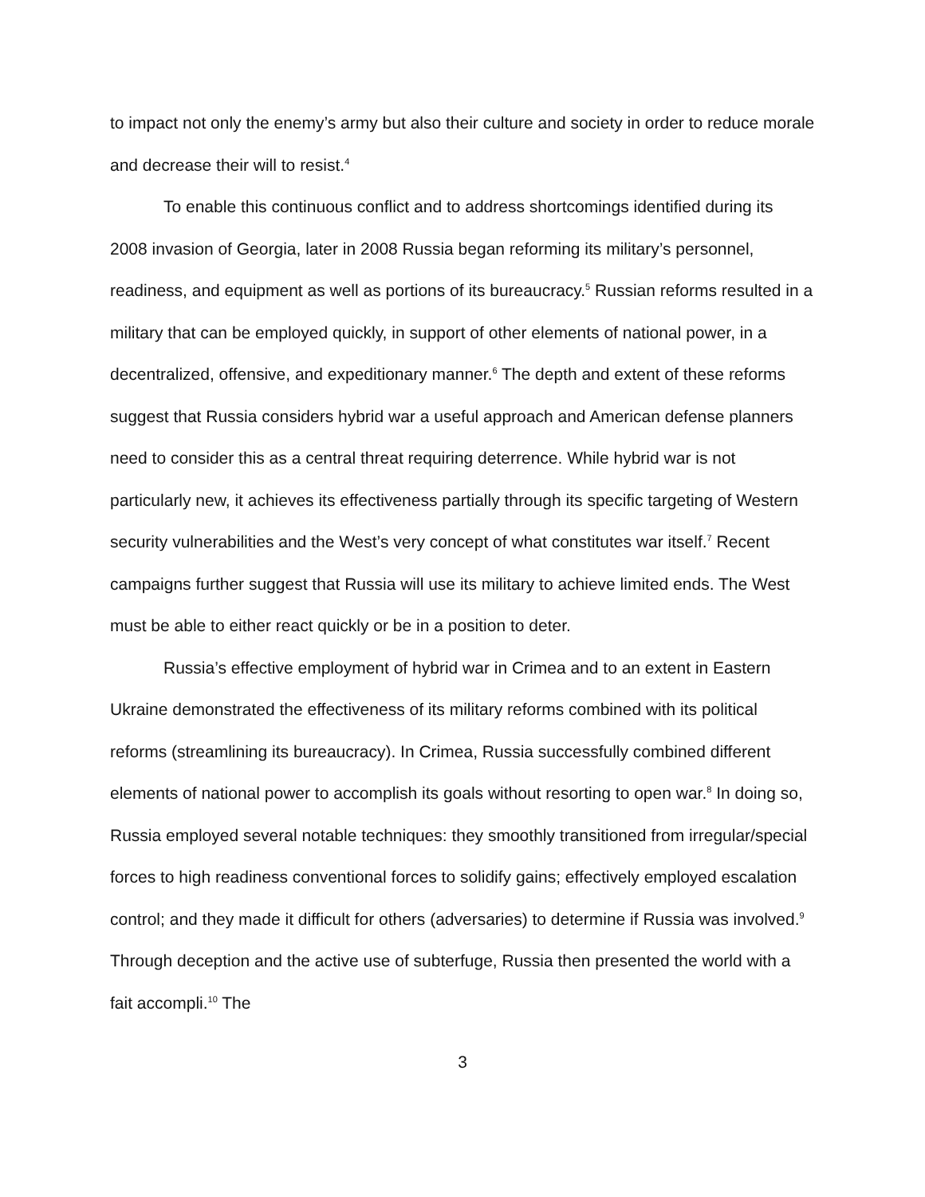to impact not only the enemy’s army but also their culture and society in order to reduce morale and decrease their will to resist.<sup>4</sup>
To enable this continuous conflict and to address shortcomings identified during its 2008 invasion of Georgia, later in 2008 Russia began reforming its military’s personnel, readiness, and equipment as well as portions of its bureaucracy.<sup>5</sup> Russian reforms resulted in a military that can be employed quickly, in support of other elements of national power, in a decentralized, offensive, and expeditionary manner.<sup>6</sup> The depth and extent of these reforms suggest that Russia considers hybrid war a useful approach and American defense planners need to consider this as a central threat requiring deterrence. While hybrid war is not particularly new, it achieves its effectiveness partially through its specific targeting of Western security vulnerabilities and the West’s very concept of what constitutes war itself.<sup>7</sup> Recent campaigns further suggest that Russia will use its military to achieve limited ends. The West must be able to either react quickly or be in a position to deter.
Russia’s effective employment of hybrid war in Crimea and to an extent in Eastern Ukraine demonstrated the effectiveness of its military reforms combined with its political reforms (streamlining its bureaucracy). In Crimea, Russia successfully combined different elements of national power to accomplish its goals without resorting to open war.<sup>8</sup> In doing so, Russia employed several notable techniques: they smoothly transitioned from irregular/special forces to high readiness conventional forces to solidify gains; effectively employed escalation control; and they made it difficult for others (adversaries) to determine if Russia was involved.<sup>9</sup> Through deception and the active use of subterfuge, Russia then presented the world with a fait accompli.<sup>10</sup> The
3